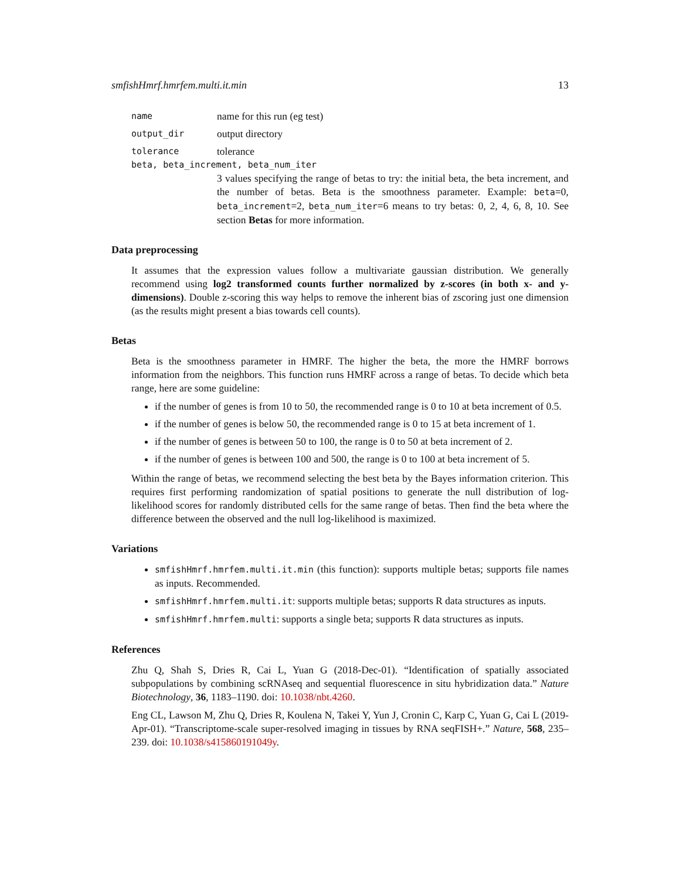smfishHmrf.hmrfem.multi.it.min 13
name name for this run (eg test)
output_dir output directory
tolerance tolerance
beta, beta_increment, beta_num_iter
3 values specifying the range of betas to try: the initial beta, the beta increment, and the number of betas. Beta is the smoothness parameter. Example: beta=0, beta_increment=2, beta_num_iter=6 means to try betas: 0, 2, 4, 6, 8, 10. See section Betas for more information.
Data preprocessing
It assumes that the expression values follow a multivariate gaussian distribution. We generally recommend using log2 transformed counts further normalized by z-scores (in both x- and y-dimensions). Double z-scoring this way helps to remove the inherent bias of zscoring just one dimension (as the results might present a bias towards cell counts).
Betas
Beta is the smoothness parameter in HMRF. The higher the beta, the more the HMRF borrows information from the neighbors. This function runs HMRF across a range of betas. To decide which beta range, here are some guideline:
if the number of genes is from 10 to 50, the recommended range is 0 to 10 at beta increment of 0.5.
if the number of genes is below 50, the recommended range is 0 to 15 at beta increment of 1.
if the number of genes is between 50 to 100, the range is 0 to 50 at beta increment of 2.
if the number of genes is between 100 and 500, the range is 0 to 100 at beta increment of 5.
Within the range of betas, we recommend selecting the best beta by the Bayes information criterion. This requires first performing randomization of spatial positions to generate the null distribution of log-likelihood scores for randomly distributed cells for the same range of betas. Then find the beta where the difference between the observed and the null log-likelihood is maximized.
Variations
smfishHmrf.hmrfem.multi.it.min (this function): supports multiple betas; supports file names as inputs. Recommended.
smfishHmrf.hmrfem.multi.it: supports multiple betas; supports R data structures as inputs.
smfishHmrf.hmrfem.multi: supports a single beta; supports R data structures as inputs.
References
Zhu Q, Shah S, Dries R, Cai L, Yuan G (2018-Dec-01). “Identification of spatially associated subpopulations by combining scRNAseq and sequential fluorescence in situ hybridization data.” Nature Biotechnology, 36, 1183–1190. doi: 10.1038/nbt.4260.
Eng CL, Lawson M, Zhu Q, Dries R, Koulena N, Takei Y, Yun J, Cronin C, Karp C, Yuan G, Cai L (2019-Apr-01). “Transcriptome-scale super-resolved imaging in tissues by RNA seqFISH+.” Nature, 568, 235–239. doi: 10.1038/s415860191049y.